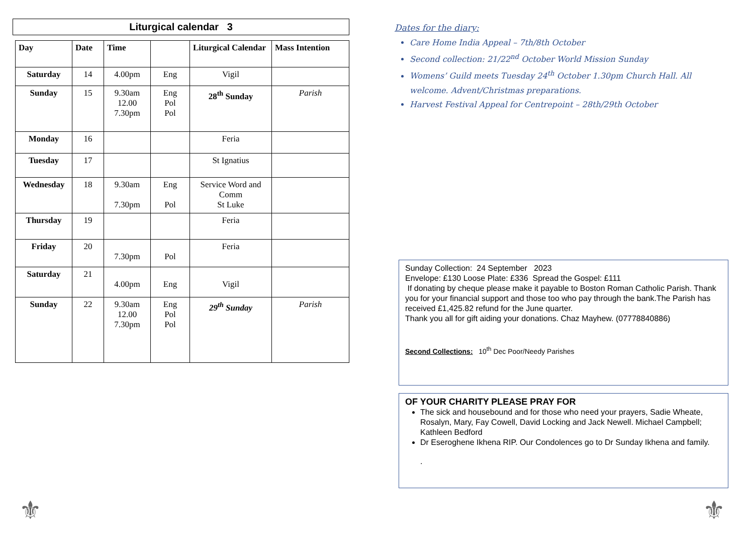Liturgical calendar 3
| Day | Date | Time | | Liturgical Calendar | Mass Intention |
| --- | --- | --- | --- | --- | --- |
| Saturday | 14 | 4.00pm | Eng | Vigil | |
| Sunday | 15 | 9.30am 12.00 7.30pm | Eng Pol Pol | 28<sup>th</sup> Sunday | Parish |
| Monday | 16 | | | Feria | |
| Tuesday | 17 | | | St Ignatius | |
| Wednesday | 18 | 9.30am 7.30pm | Eng Pol | Service Word and Comm St Luke | |
| Thursday | 19 | | | Feria | |
| Friday | 20 | 7.30pm | Pol | Feria | |
| Saturday | 21 | 4.00pm | Eng | Vigil | |
| Sunday | 22 | 9.30am 12.00 7.30pm | Eng Pol Pol | 29<sup>th</sup> Sunday | Parish |
Dates for the diary:
Care Home India Appeal – 7th/8th October
Second collection: 21/22<sup>nd</sup> October World Mission Sunday
Womens’ Guild meets Tuesday 24<sup>th</sup> October 1.30pm Church Hall. All welcome. Advent/Christmas preparations.
Harvest Festival Appeal for Centrepoint – 28th/29th October
Sunday Collection: 24 September 2023
Envelope: £130 Loose Plate: £336 Spread the Gospel: £111
If donating by cheque please make it payable to Boston Roman Catholic Parish. Thank you for your financial support and those too who pay through the bank.The Parish has received £1,425.82 refund for the June quarter.
Thank you all for gift aiding your donations. Chaz Mayhew. (07778840886)
Second Collections: 10<sup>th</sup> Dec Poor/Needy Parishes
OF YOUR CHARITY PLEASE PRAY FOR
The sick and housebound and for those who need your prayers, Sadie Wheate, Rosalyn, Mary, Fay Cowell, David Locking and Jack Newell. Michael Campbell; Kathleen Bedford
Dr Eseroghene Ikhena RIP. Our Condolences go to Dr Sunday Ikhena and family.
.
⚜ ⚜